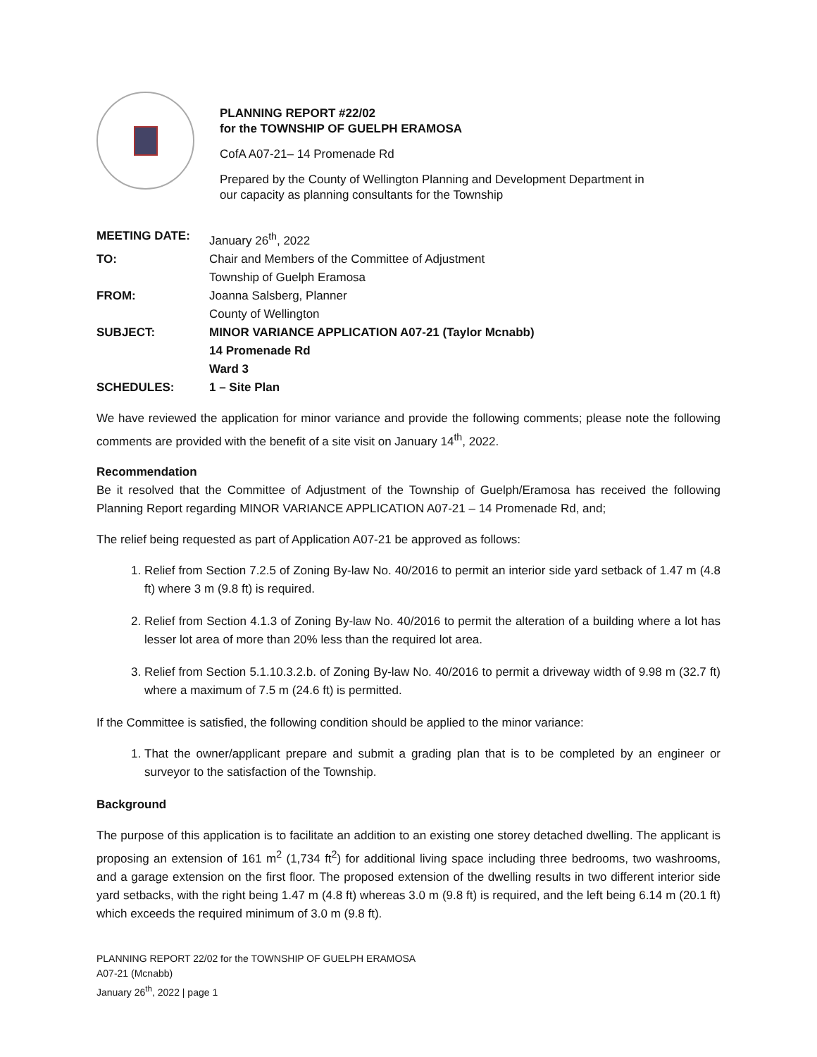PLANNING REPORT #22/02
for the TOWNSHIP OF GUELPH ERAMOSA
CofA A07-21– 14 Promenade Rd
Prepared by the County of Wellington Planning and Development Department in
our capacity as planning consultants for the Township
| MEETING DATE: | January 26<sup>th</sup>, 2022 |
| TO: | Chair and Members of the Committee of Adjustment Township of Guelph Eramosa |
| FROM: | Joanna Salsberg, Planner County of Wellington |
| SUBJECT: | MINOR VARIANCE APPLICATION A07-21 (Taylor Mcnabb) 14 Promenade Rd Ward 3 |
| SCHEDULES: | 1 – Site Plan |
We have reviewed the application for minor variance and provide the following comments; please note the following comments are provided with the benefit of a site visit on January 14<sup>th</sup>, 2022.
Recommendation
Be it resolved that the Committee of Adjustment of the Township of Guelph/Eramosa has received the following Planning Report regarding MINOR VARIANCE APPLICATION A07-21 – 14 Promenade Rd, and;
The relief being requested as part of Application A07-21 be approved as follows:
1. Relief from Section 7.2.5 of Zoning By-law No. 40/2016 to permit an interior side yard setback of 1.47 m (4.8 ft) where 3 m (9.8 ft) is required.
2. Relief from Section 4.1.3 of Zoning By-law No. 40/2016 to permit the alteration of a building where a lot has lesser lot area of more than 20% less than the required lot area.
3. Relief from Section 5.1.10.3.2.b. of Zoning By-law No. 40/2016 to permit a driveway width of 9.98 m (32.7 ft) where a maximum of 7.5 m (24.6 ft) is permitted.
If the Committee is satisfied, the following condition should be applied to the minor variance:
1. That the owner/applicant prepare and submit a grading plan that is to be completed by an engineer or surveyor to the satisfaction of the Township.
Background
The purpose of this application is to facilitate an addition to an existing one storey detached dwelling. The applicant is proposing an extension of 161 m<sup>2</sup> (1,734 ft<sup>2</sup>) for additional living space including three bedrooms, two washrooms, and a garage extension on the first floor. The proposed extension of the dwelling results in two different interior side yard setbacks, with the right being 1.47 m (4.8 ft) whereas 3.0 m (9.8 ft) is required, and the left being 6.14 m (20.1 ft) which exceeds the required minimum of 3.0 m (9.8 ft).
PLANNING REPORT 22/02 for the TOWNSHIP OF GUELPH ERAMOSA
A07-21 (Mcnabb)
January 26<sup>th</sup>, 2022 | page 1